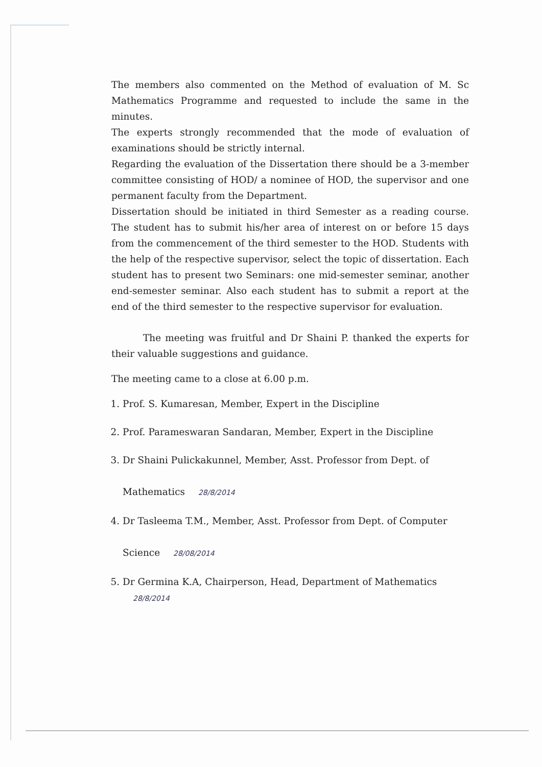The members also commented on the Method of evaluation of M. Sc Mathematics Programme and requested to include the same in the minutes.
The experts strongly recommended that the mode of evaluation of examinations should be strictly internal.
Regarding the evaluation of the Dissertation there should be a 3-member committee consisting of HOD/ a nominee of HOD, the supervisor and one permanent faculty from the Department.
Dissertation should be initiated in third Semester as a reading course. The student has to submit his/her area of interest on or before 15 days from the commencement of the third semester to the HOD. Students with the help of the respective supervisor, select the topic of dissertation. Each student has to present two Seminars: one mid-semester seminar, another end-semester seminar. Also each student has to submit a report at the end of the third semester to the respective supervisor for evaluation.
The meeting was fruitful and Dr Shaini P. thanked the experts for their valuable suggestions and guidance.
The meeting came to a close at 6.00 p.m.
1. Prof. S. Kumaresan, Member, Expert in the Discipline
2. Prof. Parameswaran Sandaran, Member, Expert in the Discipline
3. Dr Shaini Pulickakunnel, Member, Asst. Professor from Dept. of
Mathematics 28/8/2014
4. Dr Tasleema T.M., Member, Asst. Professor from Dept. of Computer
Science 28/08/2014
5. Dr Germina K.A, Chairperson, Head, Department of Mathematics 28/8/2014